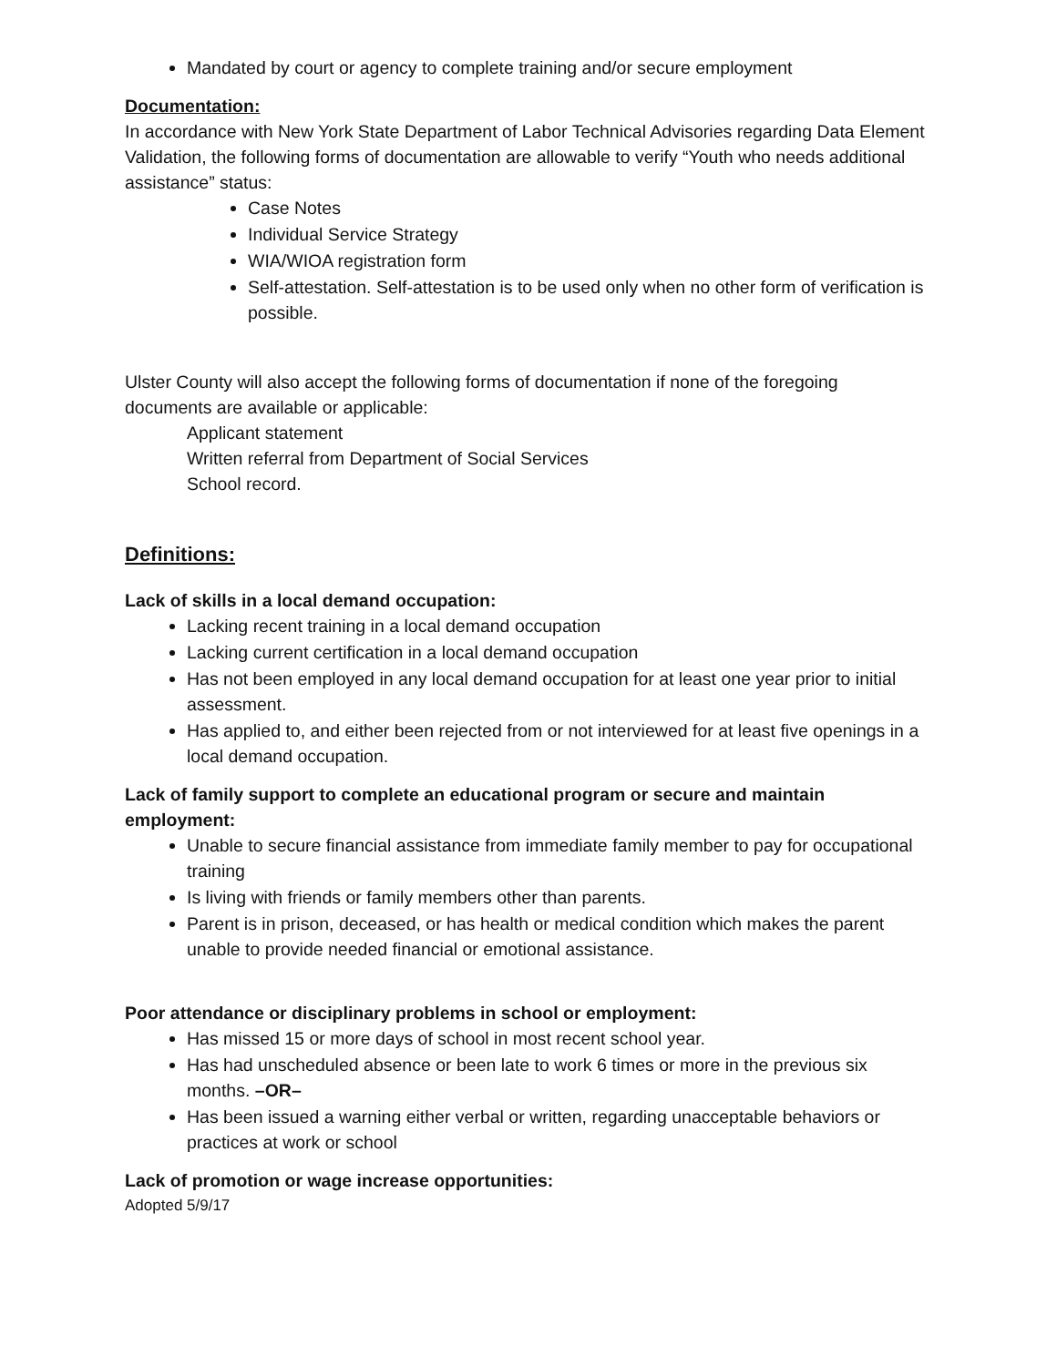Mandated by court or agency to complete training and/or secure employment
Documentation:
In accordance with New York State Department of Labor Technical Advisories regarding Data Element Validation, the following forms of documentation are allowable to verify “Youth who needs additional assistance” status:
Case Notes
Individual Service Strategy
WIA/WIOA registration form
Self-attestation. Self-attestation is to be used only when no other form of verification is possible.
Ulster County will also accept the following forms of documentation if none of the foregoing documents are available or applicable:
Applicant statement
Written referral from Department of Social Services
School record.
Definitions:
Lack of skills in a local demand occupation:
Lacking recent training in a local demand occupation
Lacking current certification in a local demand occupation
Has not been employed in any local demand occupation for at least one year prior to initial assessment.
Has applied to, and either been rejected from or not interviewed for at least five openings in a local demand occupation.
Lack of family support to complete an educational program or secure and maintain employment:
Unable to secure financial assistance from immediate family member to pay for occupational training
Is living with friends or family members other than parents.
Parent is in prison, deceased, or has health or medical condition which makes the parent unable to provide needed financial or emotional assistance.
Poor attendance or disciplinary problems in school or employment:
Has missed 15 or more days of school in most recent school year.
Has had unscheduled absence or been late to work 6 times or more in the previous six months. –OR–
Has been issued a warning either verbal or written, regarding unacceptable behaviors or practices at work or school
Lack of promotion or wage increase opportunities:
Adopted 5/9/17